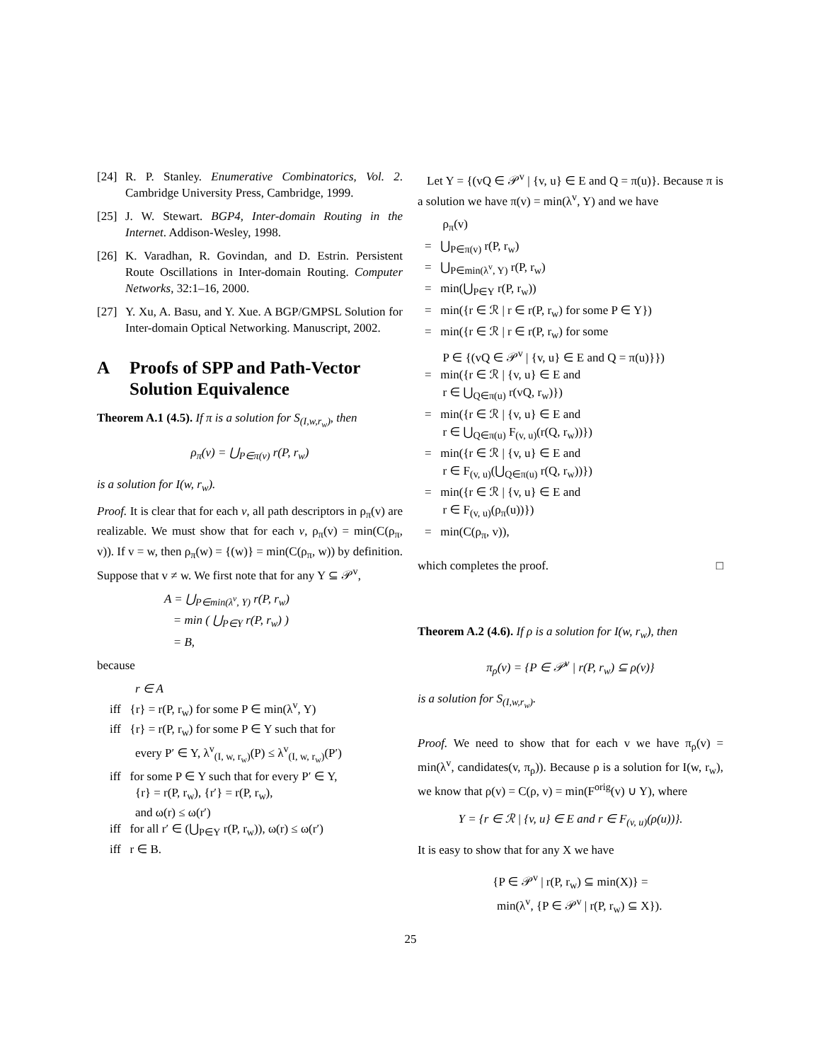[24] R. P. Stanley. Enumerative Combinatorics, Vol. 2. Cambridge University Press, Cambridge, 1999.
[25] J. W. Stewart. BGP4, Inter-domain Routing in the Internet. Addison-Wesley, 1998.
[26] K. Varadhan, R. Govindan, and D. Estrin. Persistent Route Oscillations in Inter-domain Routing. Computer Networks, 32:1–16, 2000.
[27] Y. Xu, A. Basu, and Y. Xue. A BGP/GMPSL Solution for Inter-domain Optical Networking. Manuscript, 2002.
A Proofs of SPP and Path-Vector Solution Equivalence
Theorem A.1 (4.5). If π is a solution for S<sub>(I,w,r<sub>w</sub>)</sub>, then
ρ<sub>π</sub>(v) = ⋃<sub>P∈π(v)</sub> r(P, r<sub>w</sub>)
is a solution for I(w, r<sub>w</sub>).
Proof. It is clear that for each v, all path descriptors in ρ<sub>π</sub>(v) are realizable. We must show that for each v, ρ<sub>π</sub>(v) = min(C(ρ<sub>π</sub>, v)). If v = w, then ρ<sub>π</sub>(w) = {(w)} = min(C(ρ<sub>π</sub>, w)) by definition. Suppose that v ≠ w. We first note that for any Y ⊆ 𝒫<sup>v</sup>,
A = ⋃<sub>P∈min(λ<sup>v</sup>, Y)</sub> r(P, r<sub>w</sub>)
= min ( ⋃<sub>P∈Y</sub> r(P, r<sub>w</sub>) )
= B,
because
r ∈ A
iff {r} = r(P, r<sub>w</sub>) for some P ∈ min(λ<sup>v</sup>, Y)
iff {r} = r(P, r<sub>w</sub>) for some P ∈ Y such that for
every P′ ∈ Y, λ<sup>v</sup><sub>(I, w, r<sub>w</sub>)</sub>(P) ≤ λ<sup>v</sup><sub>(I, w, r<sub>w</sub>)</sub>(P′)
iff for some P ∈ Y such that for every P′ ∈ Y,
{r} = r(P, r<sub>w</sub>), {r′} = r(P, r<sub>w</sub>),
and ω(r) ≤ ω(r′)
iff for all r′ ∈ (⋃<sub>P∈Y</sub> r(P, r<sub>w</sub>)), ω(r) ≤ ω(r′)
iff r ∈ B.
Let Y = {(vQ ∈ 𝒫<sup>v</sup> | {v, u} ∈ E and Q = π(u)}. Because π is a solution we have π(v) = min(λ<sup>v</sup>, Y) and we have
ρ<sub>π</sub>(v)
= ⋃<sub>P∈π(v)</sub> r(P, r<sub>w</sub>)
= ⋃<sub>P∈min(λ<sup>v</sup>, Y)</sub> r(P, r<sub>w</sub>)
= min(⋃<sub>P∈Y</sub> r(P, r<sub>w</sub>))
= min({r ∈ ℛ | r ∈ r(P, r<sub>w</sub>) for some P ∈ Y})
= min({r ∈ ℛ | r ∈ r(P, r<sub>w</sub>) for some
P ∈ {(vQ ∈ 𝒫<sup>v</sup> | {v, u} ∈ E and Q = π(u)}})
= min({r ∈ ℛ | {v, u} ∈ E and
r ∈ ⋃<sub>Q∈π(u)</sub> r(vQ, r<sub>w</sub>)})
= min({r ∈ ℛ | {v, u} ∈ E and
r ∈ ⋃<sub>Q∈π(u)</sub> F<sub>(v, u)</sub>(r(Q, r<sub>w</sub>))})
= min({r ∈ ℛ | {v, u} ∈ E and
r ∈ F<sub>(v, u)</sub>(⋃<sub>Q∈π(u)</sub> r(Q, r<sub>w</sub>))})
= min({r ∈ ℛ | {v, u} ∈ E and
r ∈ F<sub>(v, u)</sub>(ρ<sub>π</sub>(u))})
= min(C(ρ<sub>π</sub>, v)),
which completes the proof. □
Theorem A.2 (4.6). If ρ is a solution for I(w, r<sub>w</sub>), then
π<sub>ρ</sub>(v) = {P ∈ 𝒫<sup>v</sup> | r(P, r<sub>w</sub>) ⊆ ρ(v)}
is a solution for S<sub>(I,w,r<sub>w</sub>)</sub>.
Proof. We need to show that for each v we have π<sub>ρ</sub>(v) = min(λ<sup>v</sup>, candidates(v, π<sub>ρ</sub>)). Because ρ is a solution for I(w, r<sub>w</sub>), we know that ρ(v) = C(ρ, v) = min(F<sup>orig</sup>(v) ∪ Y), where
Y = {r ∈ ℛ | {v, u} ∈ E and r ∈ F<sub>(v, u)</sub>(ρ(u))}.
It is easy to show that for any X we have
{P ∈ 𝒫<sup>v</sup> | r(P, r<sub>w</sub>) ⊆ min(X)} =
min(λ<sup>v</sup>, {P ∈ 𝒫<sup>v</sup> | r(P, r<sub>w</sub>) ⊆ X}).
25